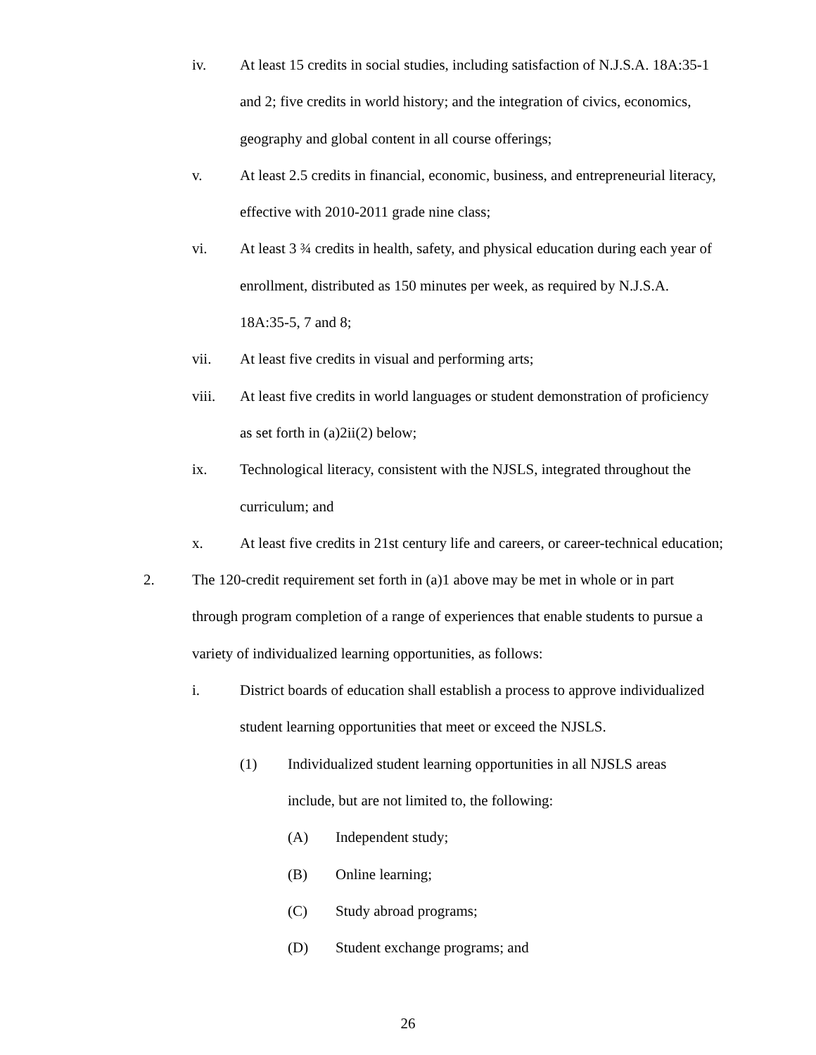iv. At least 15 credits in social studies, including satisfaction of N.J.S.A. 18A:35-1 and 2; five credits in world history; and the integration of civics, economics, geography and global content in all course offerings;
v. At least 2.5 credits in financial, economic, business, and entrepreneurial literacy, effective with 2010-2011 grade nine class;
vi. At least 3 ¾ credits in health, safety, and physical education during each year of enrollment, distributed as 150 minutes per week, as required by N.J.S.A. 18A:35-5, 7 and 8;
vii. At least five credits in visual and performing arts;
viii. At least five credits in world languages or student demonstration of proficiency as set forth in (a)2ii(2) below;
ix. Technological literacy, consistent with the NJSLS, integrated throughout the curriculum; and
x. At least five credits in 21st century life and careers, or career-technical education;
2. The 120-credit requirement set forth in (a)1 above may be met in whole or in part through program completion of a range of experiences that enable students to pursue a variety of individualized learning opportunities, as follows:
i. District boards of education shall establish a process to approve individualized student learning opportunities that meet or exceed the NJSLS.
(1) Individualized student learning opportunities in all NJSLS areas include, but are not limited to, the following:
(A) Independent study;
(B) Online learning;
(C) Study abroad programs;
(D) Student exchange programs; and
26